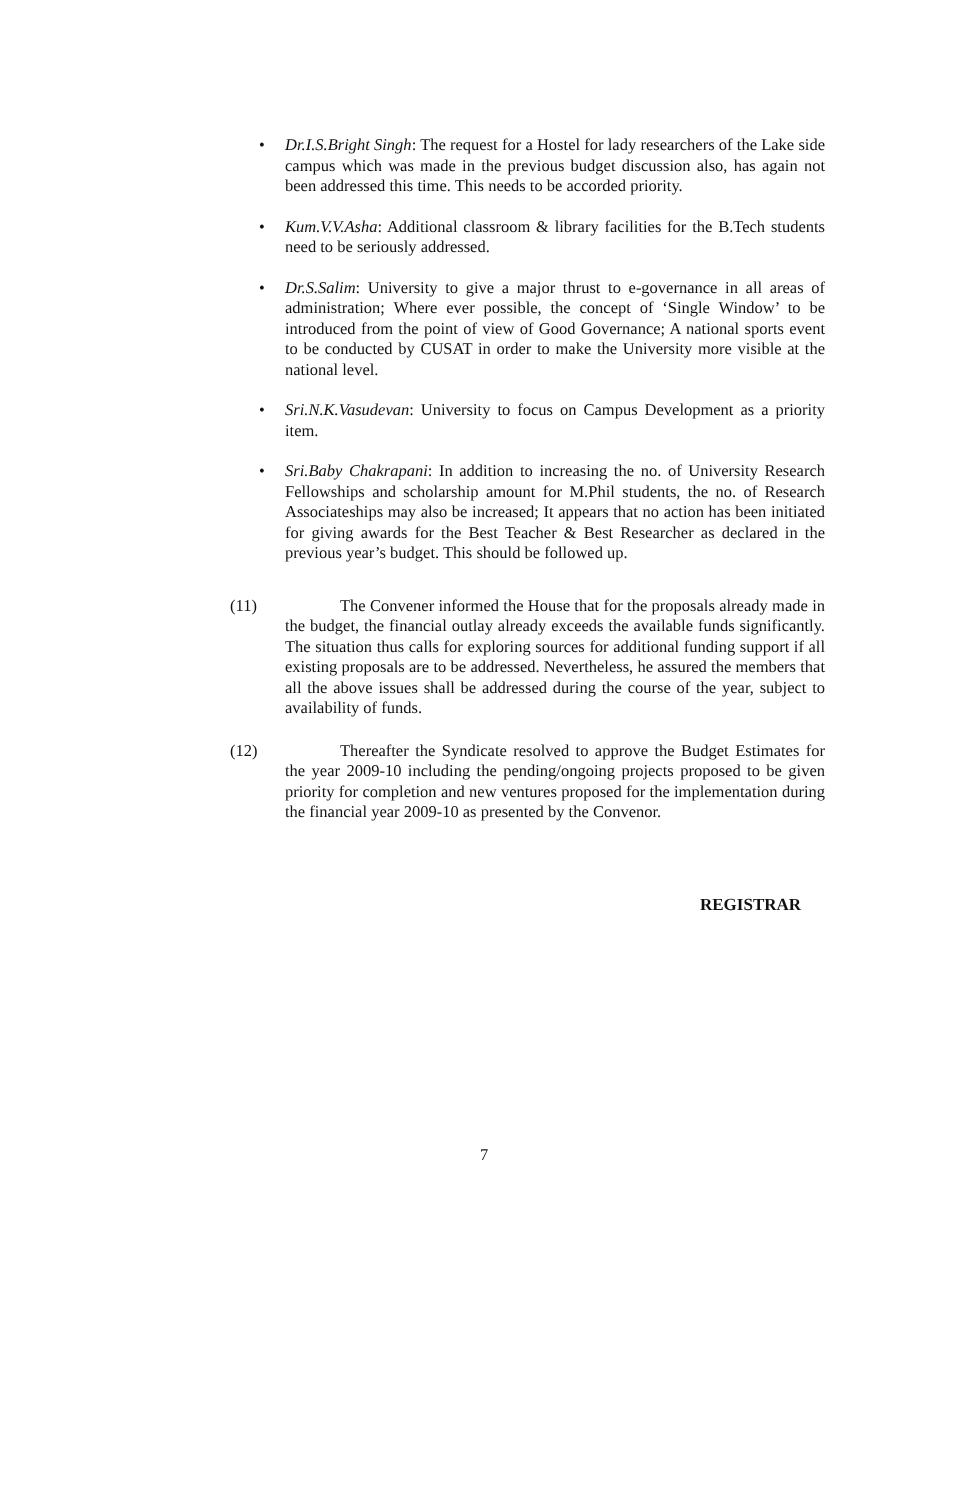• Dr.I.S.Bright Singh: The request for a Hostel for lady researchers of the Lake side campus which was made in the previous budget discussion also, has again not been addressed this time. This needs to be accorded priority.
• Kum.V.V.Asha: Additional classroom & library facilities for the B.Tech students need to be seriously addressed.
• Dr.S.Salim: University to give a major thrust to e-governance in all areas of administration; Where ever possible, the concept of ‘Single Window’ to be introduced from the point of view of Good Governance; A national sports event to be conducted by CUSAT in order to make the University more visible at the national level.
• Sri.N.K.Vasudevan: University to focus on Campus Development as a priority item.
• Sri.Baby Chakrapani: In addition to increasing the no. of University Research Fellowships and scholarship amount for M.Phil students, the no. of Research Associateships may also be increased; It appears that no action has been initiated for giving awards for the Best Teacher & Best Researcher as declared in the previous year’s budget. This should be followed up.
(11) The Convener informed the House that for the proposals already made in the budget, the financial outlay already exceeds the available funds significantly. The situation thus calls for exploring sources for additional funding support if all existing proposals are to be addressed. Nevertheless, he assured the members that all the above issues shall be addressed during the course of the year, subject to availability of funds.
(12) Thereafter the Syndicate resolved to approve the Budget Estimates for the year 2009-10 including the pending/ongoing projects proposed to be given priority for completion and new ventures proposed for the implementation during the financial year 2009-10 as presented by the Convenor.
REGISTRAR
7